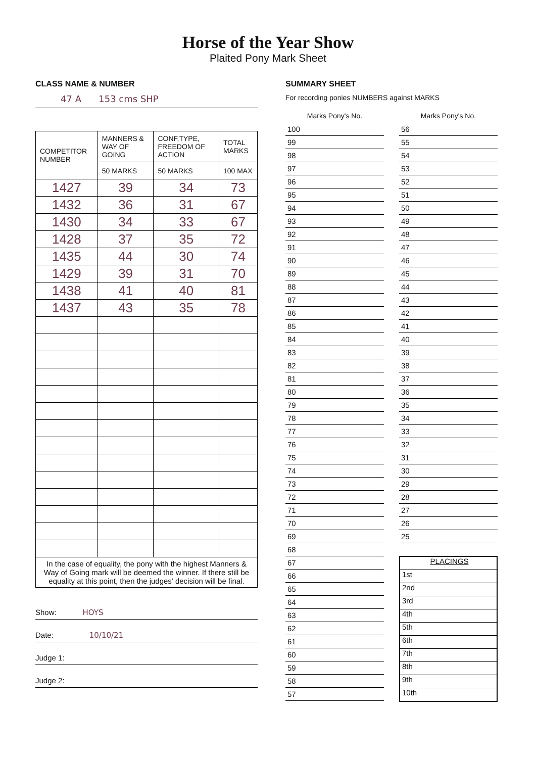Horse of the Year Show
Plaited Pony Mark Sheet
CLASS NAME & NUMBER
47 A 153 cms SHP
| COMPETITOR NUMBER | MANNERS & WAY OF GOING | CONF,TYPE, FREEDOM OF ACTION | TOTAL MARKS |
| --- | --- | --- | --- |
| | 50 MARKS | 50 MARKS | 100 MAX |
| 1427 | 39 | 34 | 73 |
| 1432 | 36 | 31 | 67 |
| 1430 | 34 | 33 | 67 |
| 1428 | 37 | 35 | 72 |
| 1435 | 44 | 30 | 74 |
| 1429 | 39 | 31 | 70 |
| 1438 | 41 | 40 | 81 |
| 1437 | 43 | 35 | 78 |
In the case of equality, the pony with the highest Manners & Way of Going mark will be deemed the winner. If there still be equality at this point, then the judges' decision will be final.
Show: HOYS
Date: 10/10/21
Judge 1:
Judge 2:
SUMMARY SHEET
For recording ponies NUMBERS against MARKS
Marks Pony's No.
100
99
98
97
96
95
94
93
92
91
90
89
88
87
86
85
84
83
82
81
80
79
78
77
76
75
74
73
72
71
70
69
68
67
66
65
64
63
62
61
60
59
58
57
Marks Pony's No.
56
55
54
53
52
51
50
49
48
47
46
45
44
43
42
41
40
39
38
37
36
35
34
33
32
31
30
29
28
27
26
25
PLACINGS
1st
2nd
3rd
4th
5th
6th
7th
8th
9th
10th